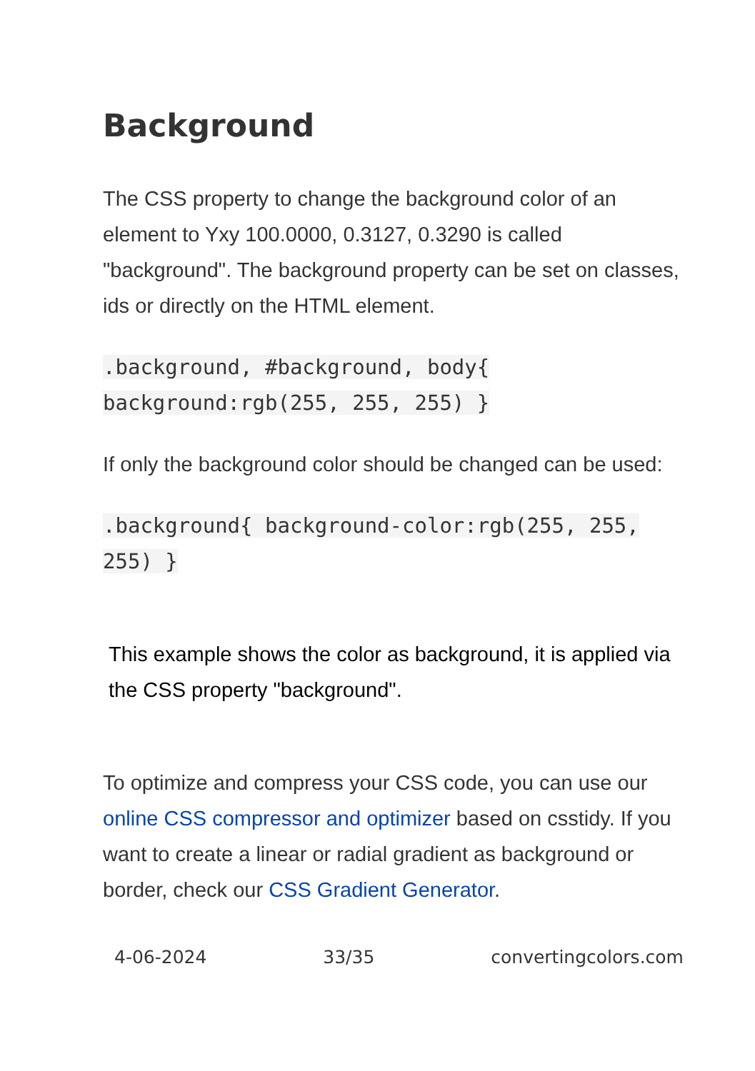Background
The CSS property to change the background color of an element to Yxy 100.0000, 0.3127, 0.3290 is called "background". The background property can be set on classes, ids or directly on the HTML element.
.background, #background, body{ background:rgb(255, 255, 255) }
If only the background color should be changed can be used:
.background{ background-color:rgb(255, 255, 255) }
This example shows the color as background, it is applied via the CSS property "background".
To optimize and compress your CSS code, you can use our online CSS compressor and optimizer based on csstidy. If you want to create a linear or radial gradient as background or border, check our CSS Gradient Generator.
4-06-2024 33/35 convertingcolors.com